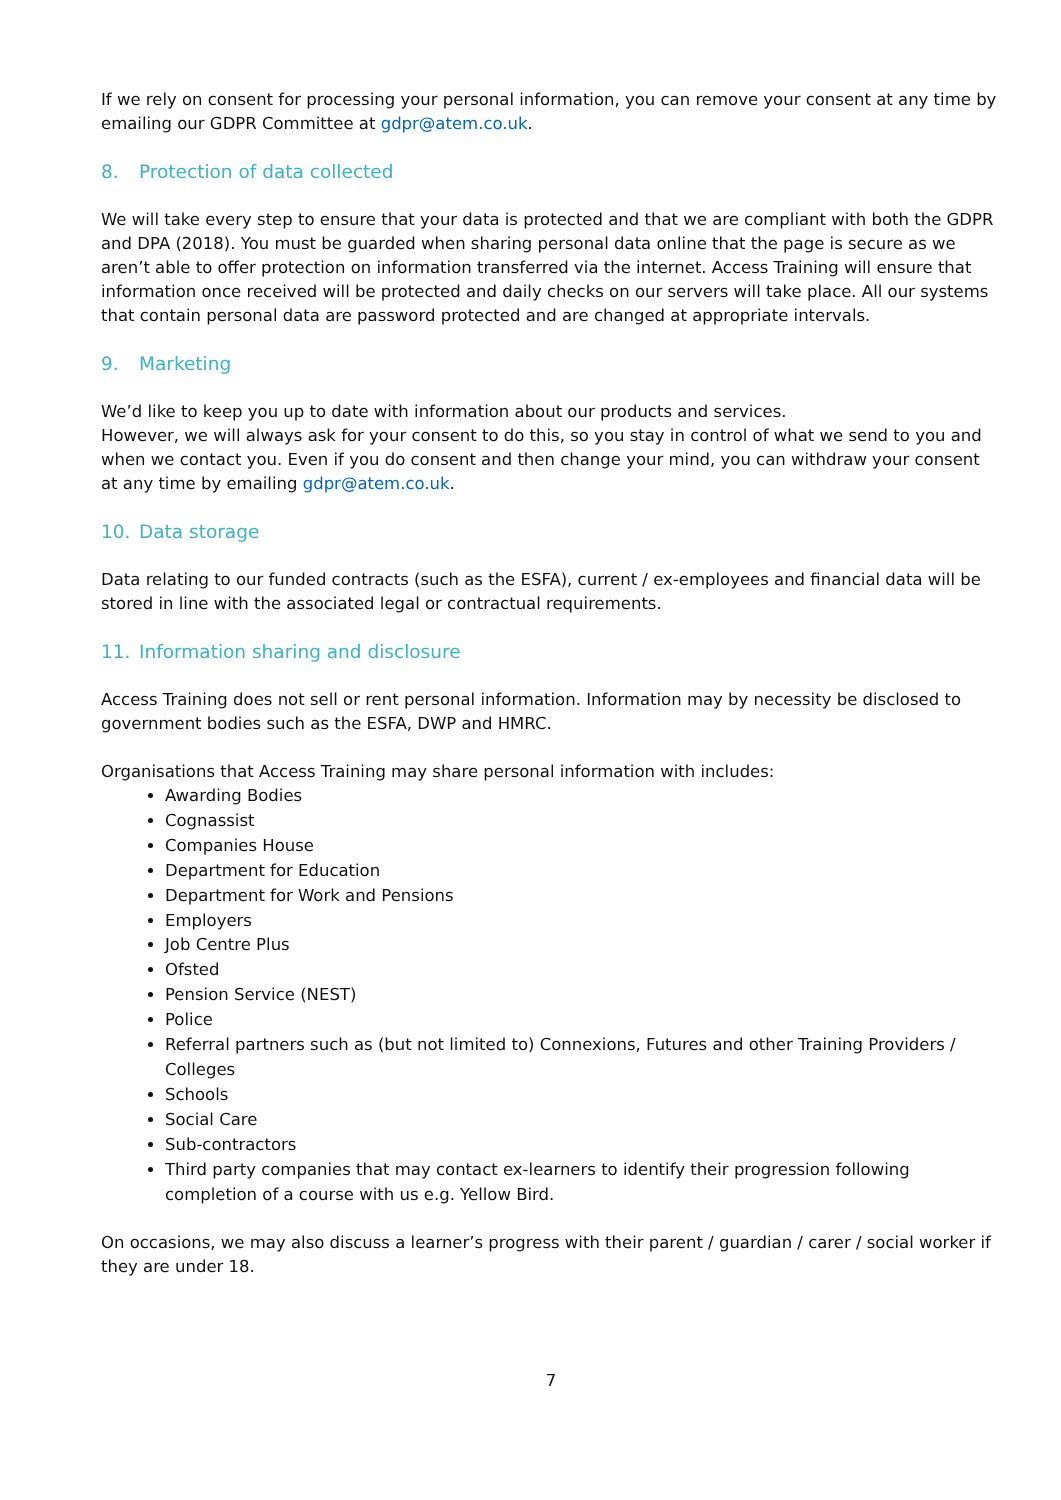If we rely on consent for processing your personal information, you can remove your consent at any time by emailing our GDPR Committee at gdpr@atem.co.uk.
8. Protection of data collected
We will take every step to ensure that your data is protected and that we are compliant with both the GDPR and DPA (2018). You must be guarded when sharing personal data online that the page is secure as we aren’t able to offer protection on information transferred via the internet. Access Training will ensure that information once received will be protected and daily checks on our servers will take place. All our systems that contain personal data are password protected and are changed at appropriate intervals.
9. Marketing
We’d like to keep you up to date with information about our products and services.
However, we will always ask for your consent to do this, so you stay in control of what we send to you and when we contact you. Even if you do consent and then change your mind, you can withdraw your consent at any time by emailing gdpr@atem.co.uk.
10. Data storage
Data relating to our funded contracts (such as the ESFA), current / ex-employees and financial data will be stored in line with the associated legal or contractual requirements.
11. Information sharing and disclosure
Access Training does not sell or rent personal information. Information may by necessity be disclosed to government bodies such as the ESFA, DWP and HMRC.
Organisations that Access Training may share personal information with includes:
Awarding Bodies
Cognassist
Companies House
Department for Education
Department for Work and Pensions
Employers
Job Centre Plus
Ofsted
Pension Service (NEST)
Police
Referral partners such as (but not limited to) Connexions, Futures and other Training Providers / Colleges
Schools
Social Care
Sub-contractors
Third party companies that may contact ex-learners to identify their progression following completion of a course with us e.g. Yellow Bird.
On occasions, we may also discuss a learner’s progress with their parent / guardian / carer / social worker if they are under 18.
7